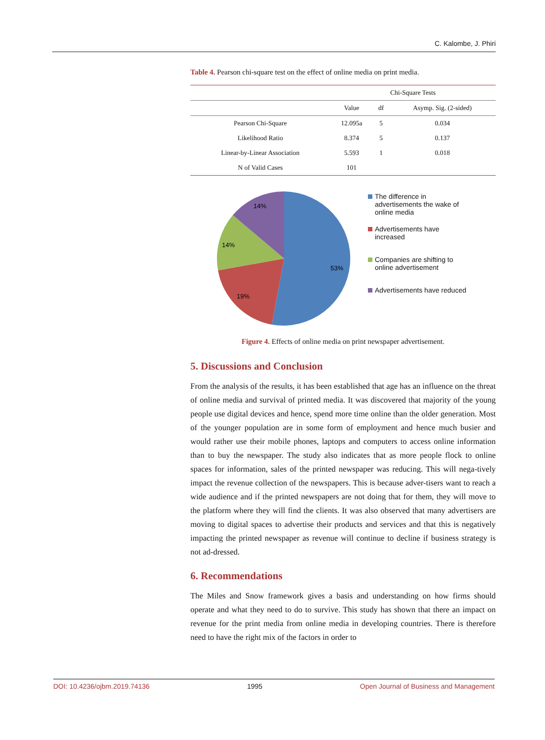C. Kalombe, J. Phiri
Table 4. Pearson chi-square test on the effect of online media on print media.
| | Chi-Square Tests | | |
| --- | --- | --- | --- |
| | Value | df | Asymp. Sig. (2-sided) |
| Pearson Chi-Square | 12.095a | 5 | 0.034 |
| Likelihood Ratio | 8.374 | 5 | 0.137 |
| Linear-by-Linear Association | 5.593 | 1 | 0.018 |
| N of Valid Cases | 101 | | |
53%
19%
14%
14%
The difference in advertisements the wake of online media
Advertisements have increased
Companies are shifting to online advertisement
Advertisements have reduced
Figure 4. Effects of online media on print newspaper advertisement.
5. Discussions and Conclusion
From the analysis of the results, it has been established that age has an influence on the threat of online media and survival of printed media. It was discovered that majority of the young people use digital devices and hence, spend more time online than the older generation. Most of the younger population are in some form of employment and hence much busier and would rather use their mobile phones, laptops and computers to access online information than to buy the newspaper. The study also indicates that as more people flock to online spaces for information, sales of the printed newspaper was reducing. This will nega-tively impact the revenue collection of the newspapers. This is because adver-tisers want to reach a wide audience and if the printed newspapers are not doing that for them, they will move to the platform where they will find the clients. It was also observed that many advertisers are moving to digital spaces to advertise their products and services and that this is negatively impacting the printed newspaper as revenue will continue to decline if business strategy is not ad-dressed.
6. Recommendations
The Miles and Snow framework gives a basis and understanding on how firms should operate and what they need to do to survive. This study has shown that there an impact on revenue for the print media from online media in developing countries. There is therefore need to have the right mix of the factors in order to
DOI: 10.4236/ojbm.2019.74136 1995 Open Journal of Business and Management